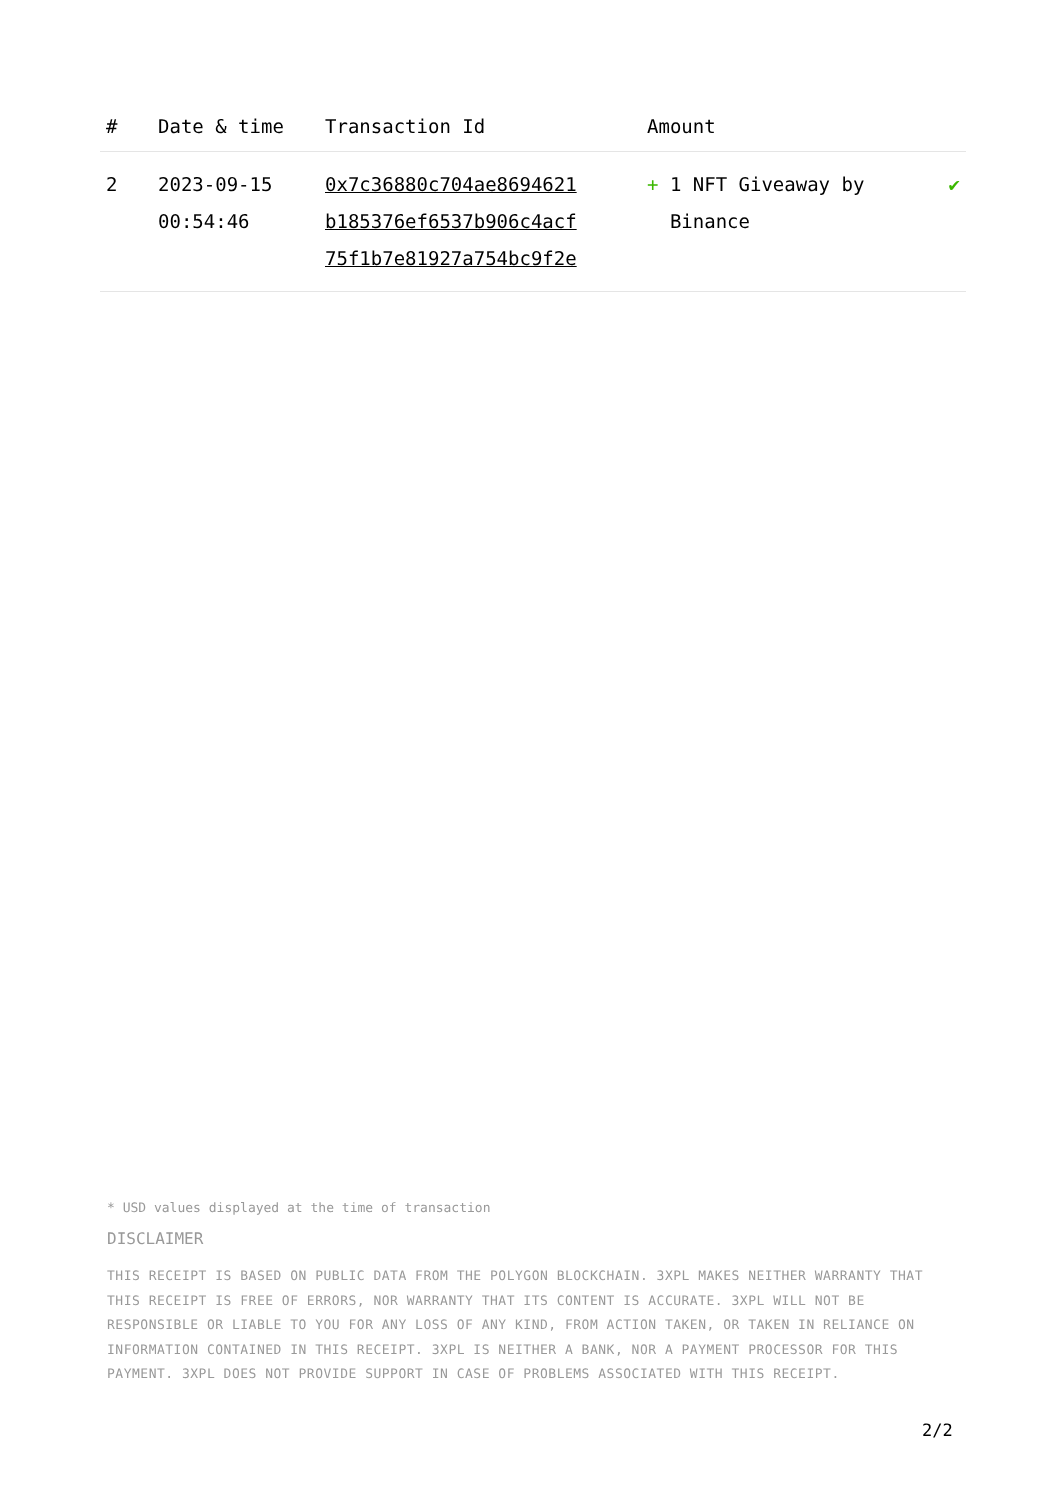| # | Date & time | Transaction Id | Amount | |
| --- | --- | --- | --- | --- |
| 2 | 2023-09-15 00:54:46 | 0x7c36880c704ae8694621 b185376ef6537b906c4acf 75f1b7e81927a754bc9f2e | + 1 NFT Giveaway by Binance | ✔ |
* USD values displayed at the time of transaction
DISCLAIMER
THIS RECEIPT IS BASED ON PUBLIC DATA FROM THE POLYGON BLOCKCHAIN. 3XPL MAKES NEITHER WARRANTY THAT THIS RECEIPT IS FREE OF ERRORS, NOR WARRANTY THAT ITS CONTENT IS ACCURATE. 3XPL WILL NOT BE RESPONSIBLE OR LIABLE TO YOU FOR ANY LOSS OF ANY KIND, FROM ACTION TAKEN, OR TAKEN IN RELIANCE ON INFORMATION CONTAINED IN THIS RECEIPT. 3XPL IS NEITHER A BANK, NOR A PAYMENT PROCESSOR FOR THIS PAYMENT. 3XPL DOES NOT PROVIDE SUPPORT IN CASE OF PROBLEMS ASSOCIATED WITH THIS RECEIPT.
2/2